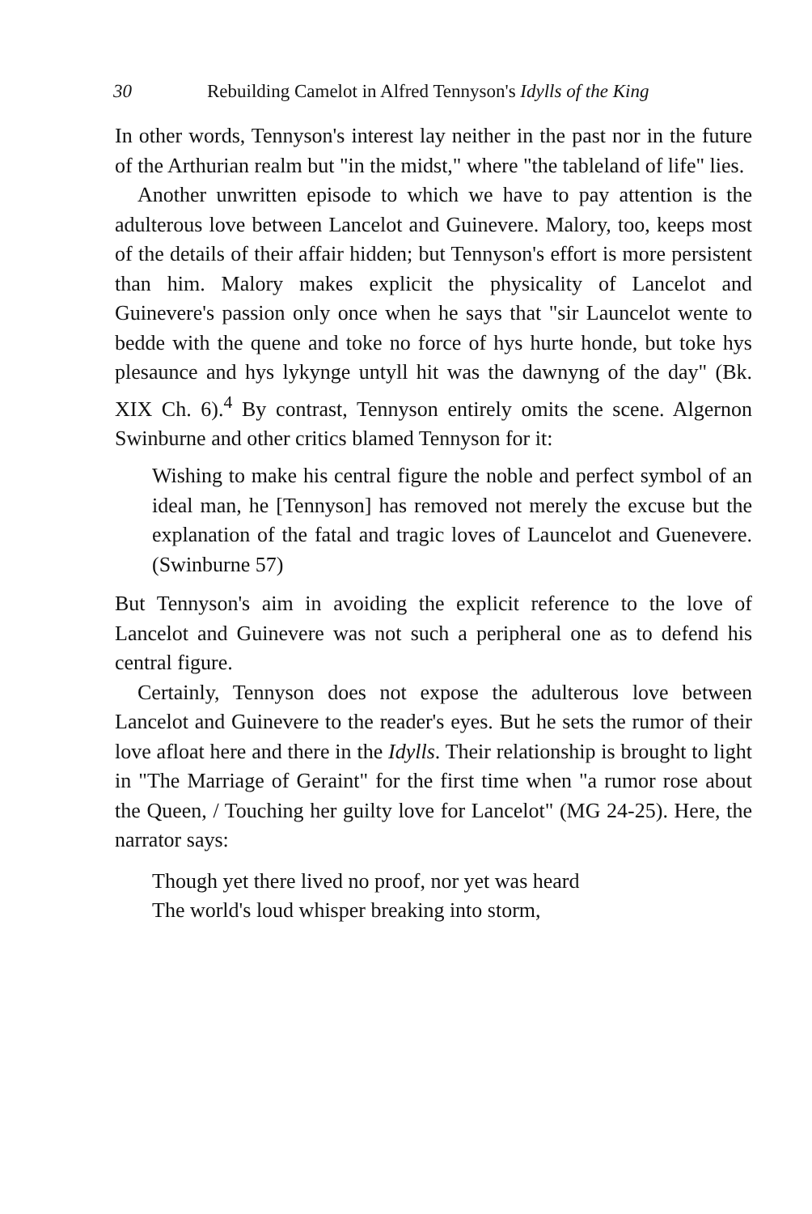30 Rebuilding Camelot in Alfred Tennyson's Idylls of the King
In other words, Tennyson's interest lay neither in the past nor in the future of the Arthurian realm but "in the midst," where "the tableland of life" lies.
Another unwritten episode to which we have to pay attention is the adulterous love between Lancelot and Guinevere. Malory, too, keeps most of the details of their affair hidden; but Tennyson's effort is more persistent than him. Malory makes explicit the physicality of Lancelot and Guinevere's passion only once when he says that "sir Launcelot wente to bedde with the quene and toke no force of hys hurte honde, but toke hys plesaunce and hys lykynge untyll hit was the dawnyng of the day" (Bk. XIX Ch. 6).<sup>4</sup> By contrast, Tennyson entirely omits the scene. Algernon Swinburne and other critics blamed Tennyson for it:
Wishing to make his central figure the noble and perfect symbol of an ideal man, he [Tennyson] has removed not merely the excuse but the explanation of the fatal and tragic loves of Launcelot and Guenevere. (Swinburne 57)
But Tennyson's aim in avoiding the explicit reference to the love of Lancelot and Guinevere was not such a peripheral one as to defend his central figure.
Certainly, Tennyson does not expose the adulterous love between Lancelot and Guinevere to the reader's eyes. But he sets the rumor of their love afloat here and there in the Idylls. Their relationship is brought to light in "The Marriage of Geraint" for the first time when "a rumor rose about the Queen, / Touching her guilty love for Lancelot" (MG 24-25). Here, the narrator says:
Though yet there lived no proof, nor yet was heard
The world's loud whisper breaking into storm,